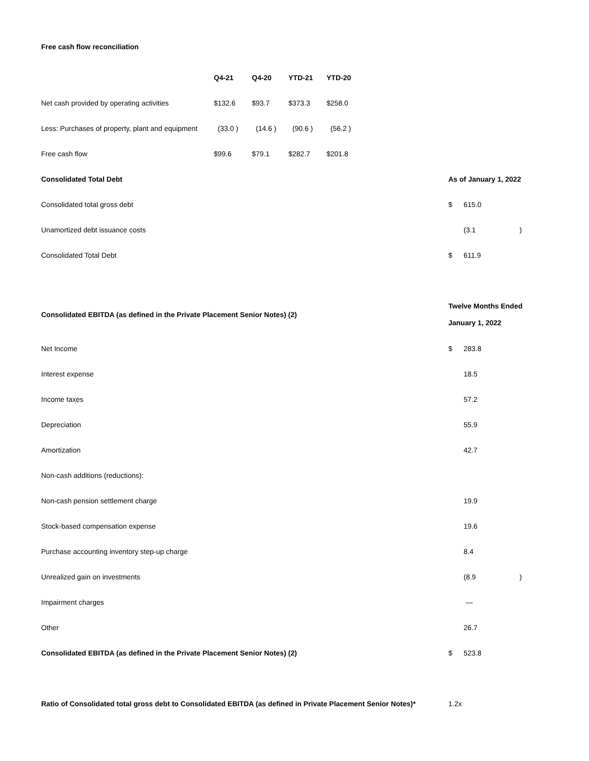Free cash flow reconciliation
| | Q4-21 | Q4-20 | YTD-21 | YTD-20 |
| --- | --- | --- | --- | --- |
| Net cash provided by operating activities | $132.6 | $93.7 | $373.3 | $258.0 |
| Less: Purchases of property, plant and equipment | (33.0 ) | (14.6 ) | (90.6 ) | (56.2 ) |
| Free cash flow | $99.6 | $79.1 | $282.7 | $201.8 |
| Consolidated Total Debt | As of January 1, 2022 | | |
| --- | --- | --- | --- |
| Consolidated total gross debt | $ | 615.0 | |
| Unamortized debt issuance costs | | (3.1 | ) |
| Consolidated Total Debt | $ | 611.9 | |
| Consolidated EBITDA (as defined in the Private Placement Senior Notes) (2) | Twelve Months Ended January 1, 2022 | | |
| Net Income | $ | 283.8 | |
| Interest expense | | 18.5 | |
| Income taxes | | 57.2 | |
| Depreciation | | 55.9 | |
| Amortization | | 42.7 | |
| Non-cash additions (reductions): | | | |
| Non-cash pension settlement charge | | 19.9 | |
| Stock-based compensation expense | | 19.6 | |
| Purchase accounting inventory step-up charge | | 8.4 | |
| Unrealized gain on investments | | (8.9 | ) |
| Impairment charges | | — | |
| Other | | 26.7 | |
| Consolidated EBITDA (as defined in the Private Placement Senior Notes) (2) | $ | 523.8 | |
| Ratio of Consolidated total gross debt to Consolidated EBITDA (as defined in Private Placement Senior Notes)* | 1.2x | | |